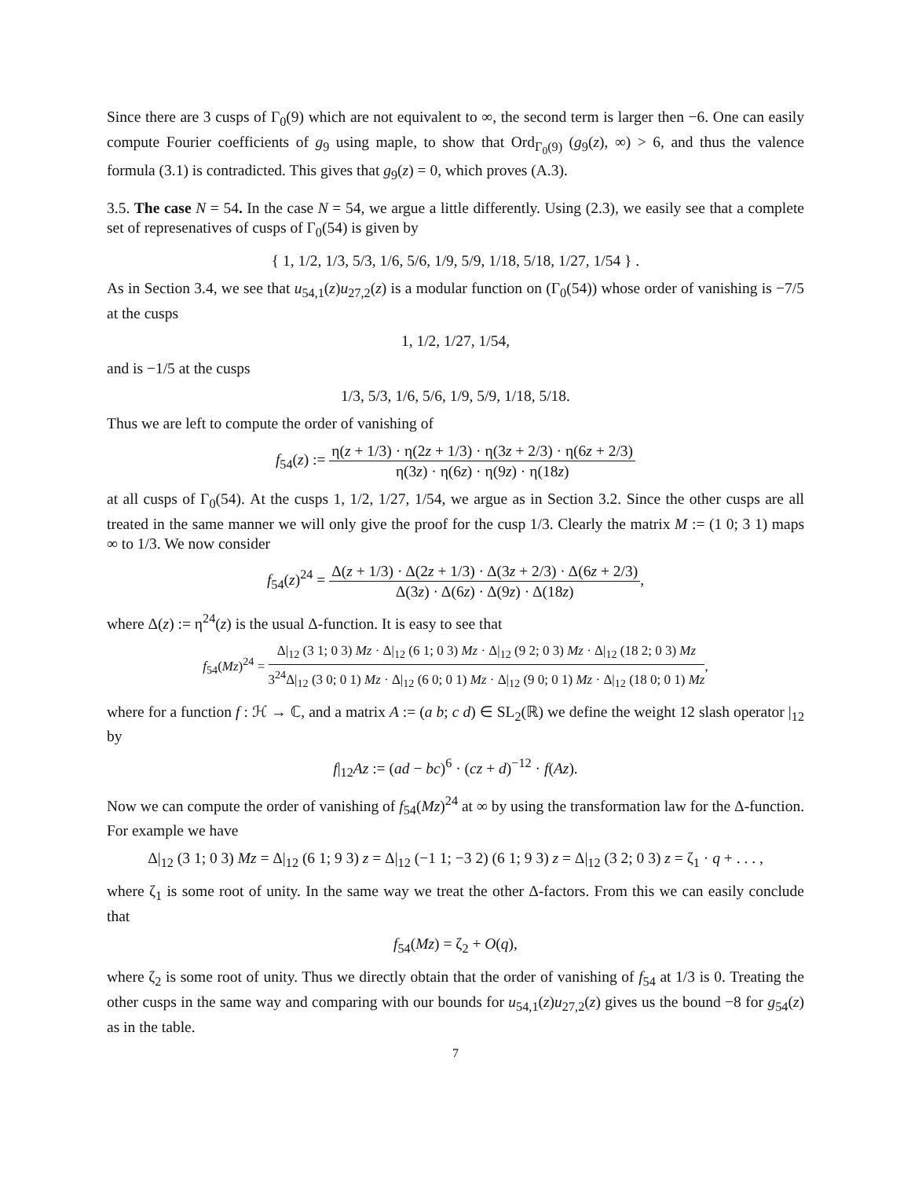Since there are 3 cusps of Γ<sub>0</sub>(9) which are not equivalent to ∞, the second term is larger then −6. One can easily compute Fourier coefficients of g<sub>9</sub> using maple, to show that Ord<sub>Γ<sub>0</sub>(9)</sub> (g<sub>9</sub>(z), ∞) > 6, and thus the valence formula (3.1) is contradicted. This gives that g<sub>9</sub>(z) = 0, which proves (A.3).
3.5. The case N = 54. In the case N = 54, we argue a little differently. Using (2.3), we easily see that a complete set of represenatives of cusps of Γ<sub>0</sub>(54) is given by
{ 1, 1/2, 1/3, 5/3, 1/6, 5/6, 1/9, 5/9, 1/18, 5/18, 1/27, 1/54 } .
As in Section 3.4, we see that u<sub>54,1</sub>(z)u<sub>27,2</sub>(z) is a modular function on (Γ<sub>0</sub>(54)) whose order of vanishing is −7/5 at the cusps
1, 1/2, 1/27, 1/54,
and is −1/5 at the cusps
1/3, 5/3, 1/6, 5/6, 1/9, 5/9, 1/18, 5/18.
Thus we are left to compute the order of vanishing of
f<sub>54</sub>(z) := η(z + 1/3) · η(2z + 1/3) · η(3z + 2/3) · η(6z + 2/3) η(3z) · η(6z) · η(9z) · η(18z)
at all cusps of Γ<sub>0</sub>(54). At the cusps 1, 1/2, 1/27, 1/54, we argue as in Section 3.2. Since the other cusps are all treated in the same manner we will only give the proof for the cusp 1/3. Clearly the matrix M := (1 0; 3 1) maps ∞ to 1/3. We now consider
f<sub>54</sub>(z)<sup>24</sup> = Δ(z + 1/3) · Δ(2z + 1/3) · Δ(3z + 2/3) · Δ(6z + 2/3) Δ(3z) · Δ(6z) · Δ(9z) · Δ(18z),
where Δ(z) := η<sup>24</sup>(z) is the usual Δ-function. It is easy to see that
f<sub>54</sub>(Mz)<sup>24</sup> = Δ|<sub>12</sub> (3 1; 0 3) Mz · Δ|<sub>12</sub> (6 1; 0 3) Mz · Δ|<sub>12</sub> (9 2; 0 3) Mz · Δ|<sub>12</sub> (18 2; 0 3) Mz 3<sup>24</sup>Δ|<sub>12</sub> (3 0; 0 1) Mz · Δ|<sub>12</sub> (6 0; 0 1) Mz · Δ|<sub>12</sub> (9 0; 0 1) Mz · Δ|<sub>12</sub> (18 0; 0 1) Mz,
where for a function f : ℋ → ℂ, and a matrix A := (a b; c d) ∈ SL<sub>2</sub>(ℝ) we define the weight 12 slash operator |<sub>12</sub> by
f|<sub>12</sub>Az := (ad − bc)<sup>6</sup> · (cz + d)<sup>−12</sup> · f(Az).
Now we can compute the order of vanishing of f<sub>54</sub>(Mz)<sup>24</sup> at ∞ by using the transformation law for the Δ-function. For example we have
Δ|<sub>12</sub> (3 1; 0 3) Mz = Δ|<sub>12</sub> (6 1; 9 3) z = Δ|<sub>12</sub> (−1 1; −3 2) (6 1; 9 3) z = Δ|<sub>12</sub> (3 2; 0 3) z = ζ<sub>1</sub> · q + . . . ,
where ζ<sub>1</sub> is some root of unity. In the same way we treat the other Δ-factors. From this we can easily conclude that
f<sub>54</sub>(Mz) = ζ<sub>2</sub> + O(q),
where ζ<sub>2</sub> is some root of unity. Thus we directly obtain that the order of vanishing of f<sub>54</sub> at 1/3 is 0. Treating the other cusps in the same way and comparing with our bounds for u<sub>54,1</sub>(z)u<sub>27,2</sub>(z) gives us the bound −8 for g<sub>54</sub>(z) as in the table.
7